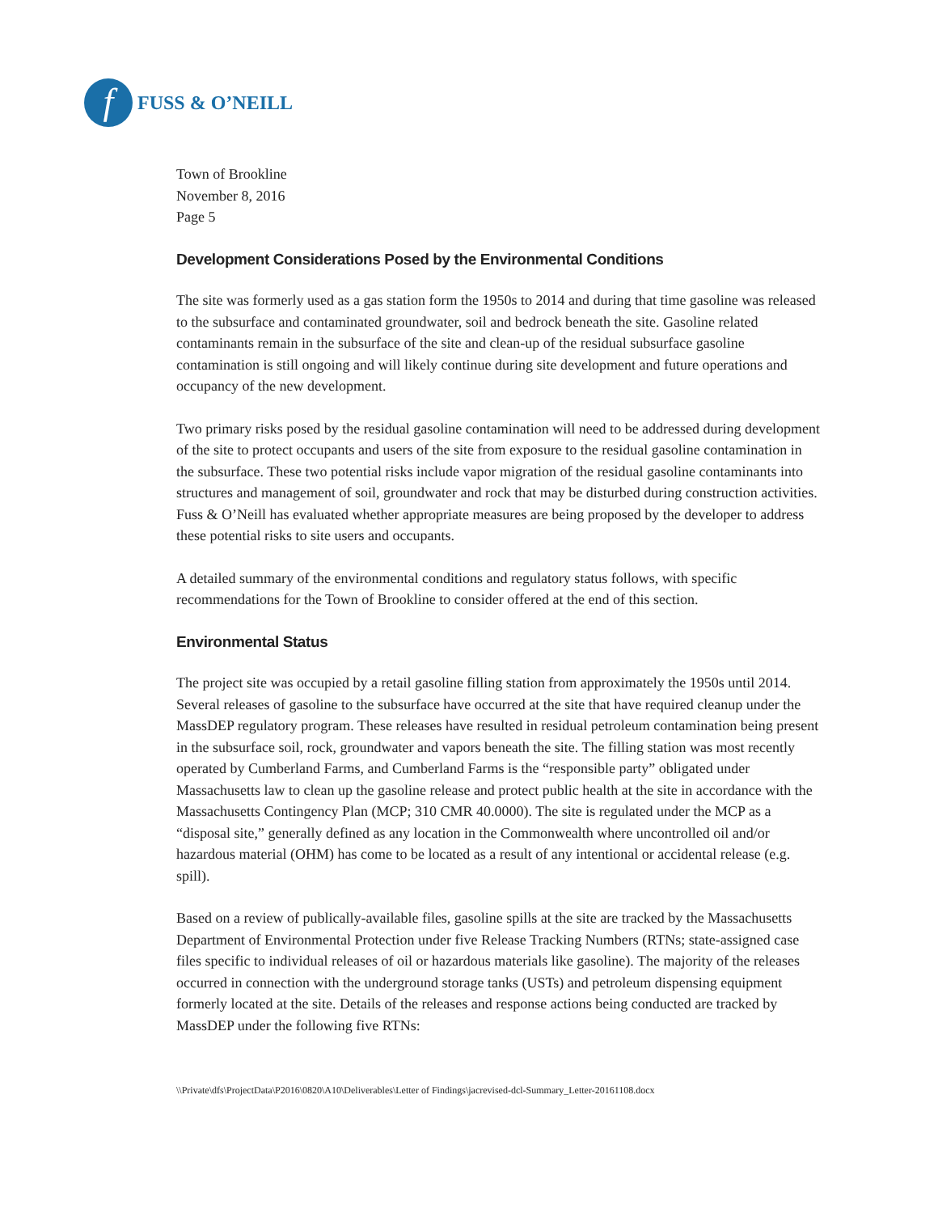f
FUSS & O’NEILL
Town of Brookline
November 8, 2016
Page 5
Development Considerations Posed by the Environmental Conditions
The site was formerly used as a gas station form the 1950s to 2014 and during that time gasoline was released to the subsurface and contaminated groundwater, soil and bedrock beneath the site. Gasoline related contaminants remain in the subsurface of the site and clean-up of the residual subsurface gasoline contamination is still ongoing and will likely continue during site development and future operations and occupancy of the new development.
Two primary risks posed by the residual gasoline contamination will need to be addressed during development of the site to protect occupants and users of the site from exposure to the residual gasoline contamination in the subsurface. These two potential risks include vapor migration of the residual gasoline contaminants into structures and management of soil, groundwater and rock that may be disturbed during construction activities. Fuss & O’Neill has evaluated whether appropriate measures are being proposed by the developer to address these potential risks to site users and occupants.
A detailed summary of the environmental conditions and regulatory status follows, with specific recommendations for the Town of Brookline to consider offered at the end of this section.
Environmental Status
The project site was occupied by a retail gasoline filling station from approximately the 1950s until 2014. Several releases of gasoline to the subsurface have occurred at the site that have required cleanup under the MassDEP regulatory program. These releases have resulted in residual petroleum contamination being present in the subsurface soil, rock, groundwater and vapors beneath the site. The filling station was most recently operated by Cumberland Farms, and Cumberland Farms is the “responsible party” obligated under Massachusetts law to clean up the gasoline release and protect public health at the site in accordance with the Massachusetts Contingency Plan (MCP; 310 CMR 40.0000). The site is regulated under the MCP as a “disposal site,” generally defined as any location in the Commonwealth where uncontrolled oil and/or hazardous material (OHM) has come to be located as a result of any intentional or accidental release (e.g. spill).
Based on a review of publically-available files, gasoline spills at the site are tracked by the Massachusetts Department of Environmental Protection under five Release Tracking Numbers (RTNs; state-assigned case files specific to individual releases of oil or hazardous materials like gasoline). The majority of the releases occurred in connection with the underground storage tanks (USTs) and petroleum dispensing equipment formerly located at the site. Details of the releases and response actions being conducted are tracked by MassDEP under the following five RTNs:
\\Private\dfs\ProjectData\P2016\0820\A10\Deliverables\Letter of Findings\jacrevised-dcl-Summary_Letter-20161108.docx